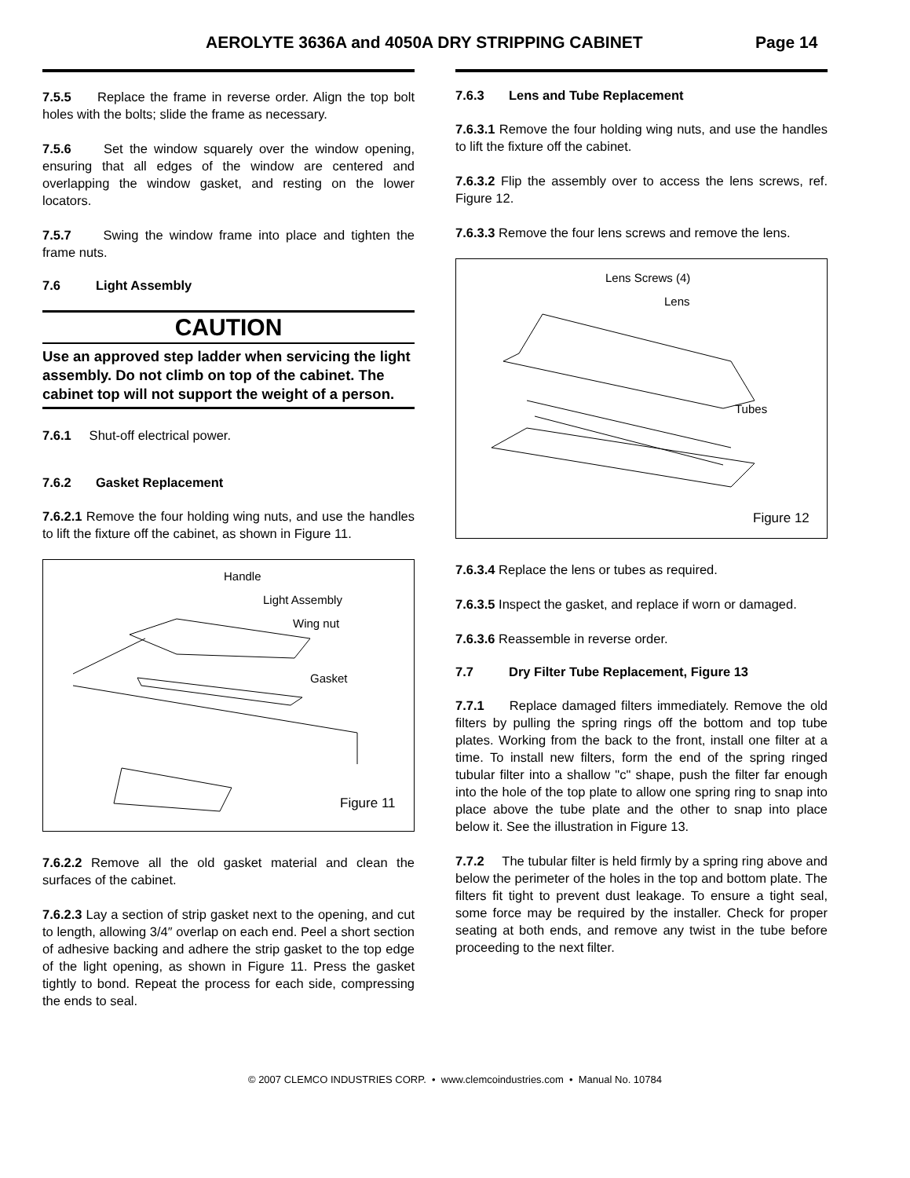AEROLYTE 3636A and 4050A DRY STRIPPING CABINET Page 14
7.5.5 Replace the frame in reverse order. Align the top bolt holes with the bolts; slide the frame as necessary.
7.5.6 Set the window squarely over the window opening, ensuring that all edges of the window are centered and overlapping the window gasket, and resting on the lower locators.
7.5.7 Swing the window frame into place and tighten the frame nuts.
7.6 Light Assembly
CAUTION
Use an approved step ladder when servicing the light assembly. Do not climb on top of the cabinet. The cabinet top will not support the weight of a person.
7.6.1 Shut-off electrical power.
7.6.2 Gasket Replacement
7.6.2.1 Remove the four holding wing nuts, and use the handles to lift the fixture off the cabinet, as shown in Figure 11.
Handle
Light Assembly
Wing nut
Gasket
Figure 11
7.6.2.2 Remove all the old gasket material and clean the surfaces of the cabinet.
7.6.2.3 Lay a section of strip gasket next to the opening, and cut to length, allowing 3/4″ overlap on each end. Peel a short section of adhesive backing and adhere the strip gasket to the top edge of the light opening, as shown in Figure 11. Press the gasket tightly to bond. Repeat the process for each side, compressing the ends to seal.
7.6.3 Lens and Tube Replacement
7.6.3.1 Remove the four holding wing nuts, and use the handles to lift the fixture off the cabinet.
7.6.3.2 Flip the assembly over to access the lens screws, ref. Figure 12.
7.6.3.3 Remove the four lens screws and remove the lens.
Lens Screws (4)
Lens
Tubes
Figure 12
7.6.3.4 Replace the lens or tubes as required.
7.6.3.5 Inspect the gasket, and replace if worn or damaged.
7.6.3.6 Reassemble in reverse order.
7.7 Dry Filter Tube Replacement, Figure 13
7.7.1 Replace damaged filters immediately. Remove the old filters by pulling the spring rings off the bottom and top tube plates. Working from the back to the front, install one filter at a time. To install new filters, form the end of the spring ringed tubular filter into a shallow "c" shape, push the filter far enough into the hole of the top plate to allow one spring ring to snap into place above the tube plate and the other to snap into place below it. See the illustration in Figure 13.
7.7.2 The tubular filter is held firmly by a spring ring above and below the perimeter of the holes in the top and bottom plate. The filters fit tight to prevent dust leakage. To ensure a tight seal, some force may be required by the installer. Check for proper seating at both ends, and remove any twist in the tube before proceeding to the next filter.
© 2007 CLEMCO INDUSTRIES CORP. • www.clemcoindustries.com • Manual No. 10784